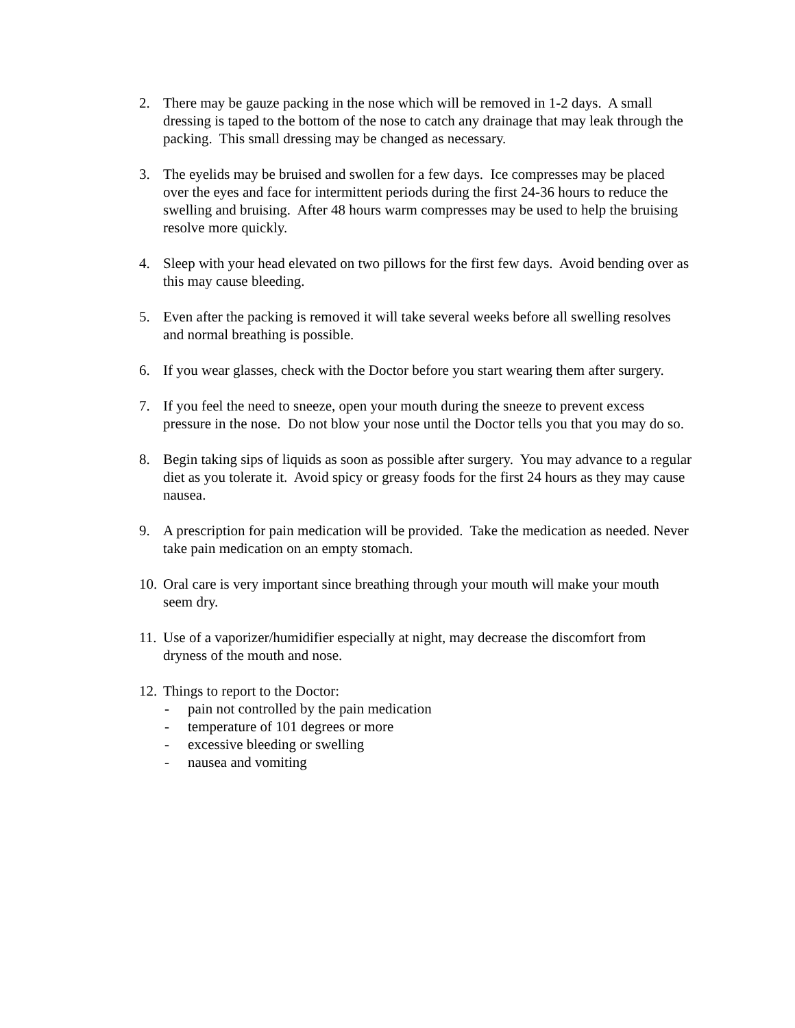2. There may be gauze packing in the nose which will be removed in 1-2 days. A small dressing is taped to the bottom of the nose to catch any drainage that may leak through the packing. This small dressing may be changed as necessary.
3. The eyelids may be bruised and swollen for a few days. Ice compresses may be placed over the eyes and face for intermittent periods during the first 24-36 hours to reduce the swelling and bruising. After 48 hours warm compresses may be used to help the bruising resolve more quickly.
4. Sleep with your head elevated on two pillows for the first few days. Avoid bending over as this may cause bleeding.
5. Even after the packing is removed it will take several weeks before all swelling resolves and normal breathing is possible.
6. If you wear glasses, check with the Doctor before you start wearing them after surgery.
7. If you feel the need to sneeze, open your mouth during the sneeze to prevent excess pressure in the nose. Do not blow your nose until the Doctor tells you that you may do so.
8. Begin taking sips of liquids as soon as possible after surgery. You may advance to a regular diet as you tolerate it. Avoid spicy or greasy foods for the first 24 hours as they may cause nausea.
9. A prescription for pain medication will be provided. Take the medication as needed. Never take pain medication on an empty stomach.
10.
Oral care is very important since breathing through your mouth will make your mouth seem dry.
11.
Use of a vaporizer/humidifier especially at night, may decrease the discomfort from dryness of the mouth and nose.
12.
Things to report to the Doctor:
- pain not controlled by the pain medication
- temperature of 101 degrees or more
- excessive bleeding or swelling
- nausea and vomiting